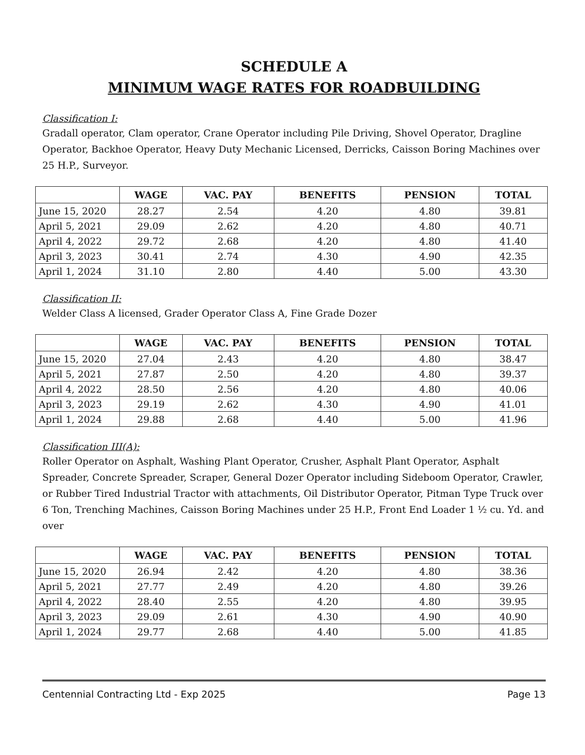SCHEDULE A
MINIMUM WAGE RATES FOR ROADBUILDING
Classification I:
Gradall operator, Clam operator, Crane Operator including Pile Driving, Shovel Operator, Dragline Operator, Backhoe Operator, Heavy Duty Mechanic Licensed, Derricks, Caisson Boring Machines over 25 H.P., Surveyor.
| | WAGE | VAC. PAY | BENEFITS | PENSION | TOTAL |
| --- | --- | --- | --- | --- | --- |
| June 15, 2020 | 28.27 | 2.54 | 4.20 | 4.80 | 39.81 |
| April 5, 2021 | 29.09 | 2.62 | 4.20 | 4.80 | 40.71 |
| April 4, 2022 | 29.72 | 2.68 | 4.20 | 4.80 | 41.40 |
| April 3, 2023 | 30.41 | 2.74 | 4.30 | 4.90 | 42.35 |
| April 1, 2024 | 31.10 | 2.80 | 4.40 | 5.00 | 43.30 |
Classification II:
Welder Class A licensed, Grader Operator Class A, Fine Grade Dozer
| | WAGE | VAC. PAY | BENEFITS | PENSION | TOTAL |
| --- | --- | --- | --- | --- | --- |
| June 15, 2020 | 27.04 | 2.43 | 4.20 | 4.80 | 38.47 |
| April 5, 2021 | 27.87 | 2.50 | 4.20 | 4.80 | 39.37 |
| April 4, 2022 | 28.50 | 2.56 | 4.20 | 4.80 | 40.06 |
| April 3, 2023 | 29.19 | 2.62 | 4.30 | 4.90 | 41.01 |
| April 1, 2024 | 29.88 | 2.68 | 4.40 | 5.00 | 41.96 |
Classification III(A):
Roller Operator on Asphalt, Washing Plant Operator, Crusher, Asphalt Plant Operator, Asphalt Spreader, Concrete Spreader, Scraper, General Dozer Operator including Sideboom Operator, Crawler, or Rubber Tired Industrial Tractor with attachments, Oil Distributor Operator, Pitman Type Truck over 6 Ton, Trenching Machines, Caisson Boring Machines under 25 H.P., Front End Loader 1 ½ cu. Yd. and over
| | WAGE | VAC. PAY | BENEFITS | PENSION | TOTAL |
| --- | --- | --- | --- | --- | --- |
| June 15, 2020 | 26.94 | 2.42 | 4.20 | 4.80 | 38.36 |
| April 5, 2021 | 27.77 | 2.49 | 4.20 | 4.80 | 39.26 |
| April 4, 2022 | 28.40 | 2.55 | 4.20 | 4.80 | 39.95 |
| April 3, 2023 | 29.09 | 2.61 | 4.30 | 4.90 | 40.90 |
| April 1, 2024 | 29.77 | 2.68 | 4.40 | 5.00 | 41.85 |
Centennial Contracting Ltd - Exp 2025 Page 13